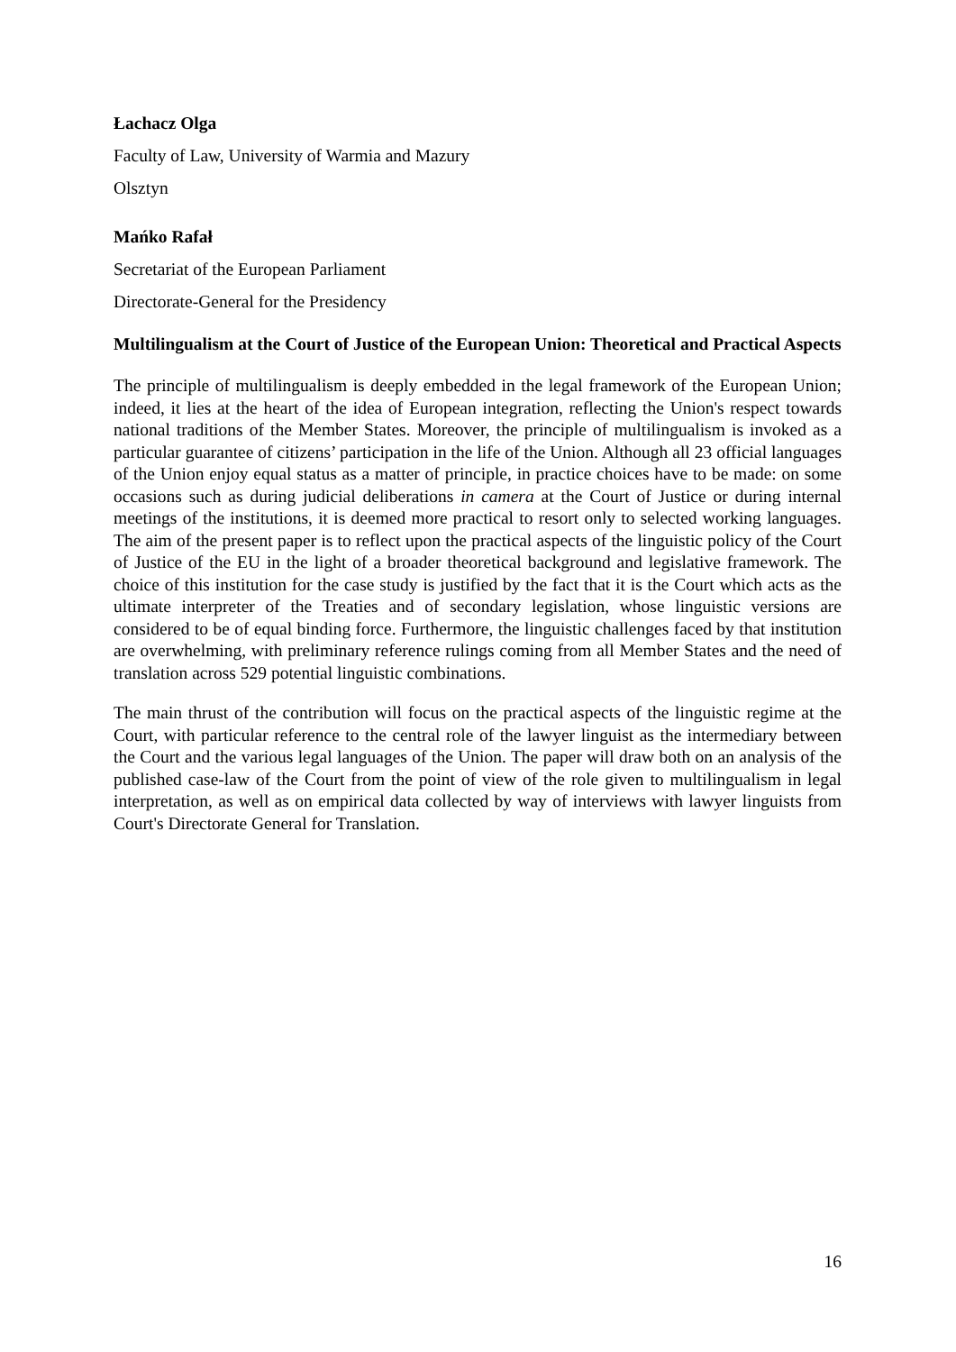Łachacz Olga
Faculty of Law, University of Warmia and Mazury
Olsztyn
Mańko Rafał
Secretariat of the European Parliament
Directorate-General for the Presidency
Multilingualism at the Court of Justice of the European Union: Theoretical and Practical Aspects
The principle of multilingualism is deeply embedded in the legal framework of the European Union; indeed, it lies at the heart of the idea of European integration, reflecting the Union's respect towards national traditions of the Member States. Moreover, the principle of multilingualism is invoked as a particular guarantee of citizens’ participation in the life of the Union. Although all 23 official languages of the Union enjoy equal status as a matter of principle, in practice choices have to be made: on some occasions such as during judicial deliberations in camera at the Court of Justice or during internal meetings of the institutions, it is deemed more practical to resort only to selected working languages. The aim of the present paper is to reflect upon the practical aspects of the linguistic policy of the Court of Justice of the EU in the light of a broader theoretical background and legislative framework. The choice of this institution for the case study is justified by the fact that it is the Court which acts as the ultimate interpreter of the Treaties and of secondary legislation, whose linguistic versions are considered to be of equal binding force. Furthermore, the linguistic challenges faced by that institution are overwhelming, with preliminary reference rulings coming from all Member States and the need of translation across 529 potential linguistic combinations.
The main thrust of the contribution will focus on the practical aspects of the linguistic regime at the Court, with particular reference to the central role of the lawyer linguist as the intermediary between the Court and the various legal languages of the Union. The paper will draw both on an analysis of the published case-law of the Court from the point of view of the role given to multilingualism in legal interpretation, as well as on empirical data collected by way of interviews with lawyer linguists from Court's Directorate General for Translation.
16